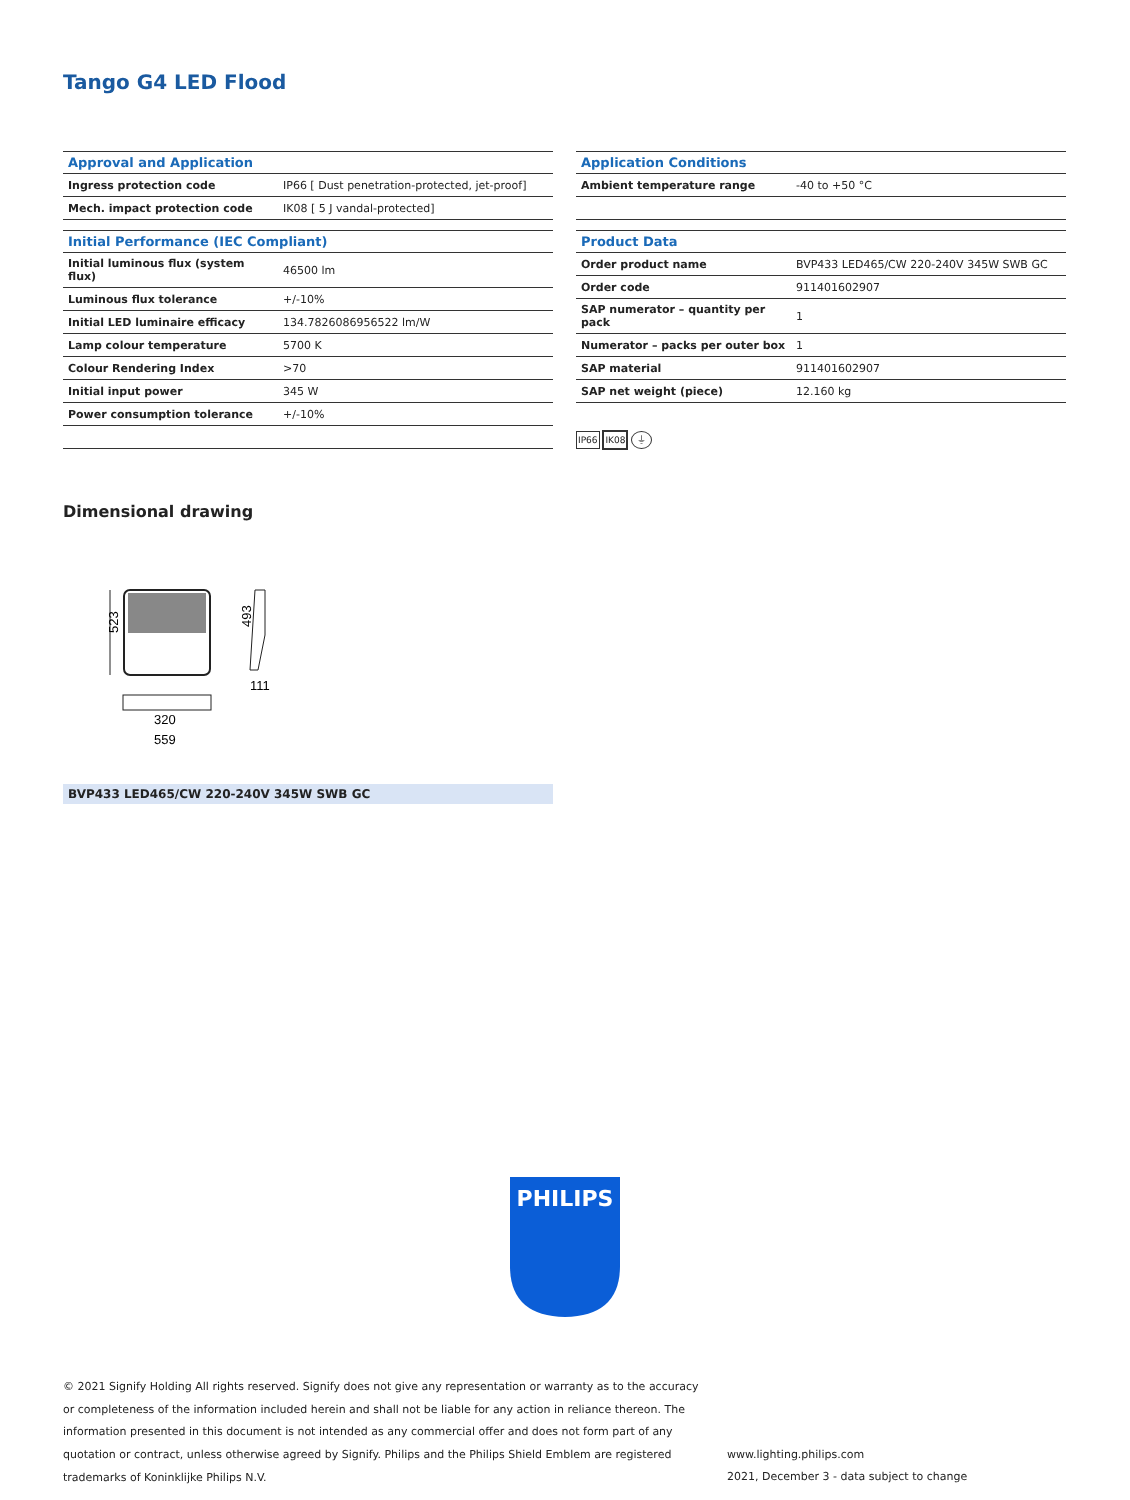Tango G4 LED Flood
| Approval and Application | |
| --- | --- |
| Ingress protection code | IP66 [ Dust penetration-protected, jet-proof] |
| Mech. impact protection code | IK08 [ 5 J vandal-protected] |
| Initial Performance (IEC Compliant) | |
| --- | --- |
| Initial luminous flux (system flux) | 46500 lm |
| Luminous flux tolerance | +/-10% |
| Initial LED luminaire efficacy | 134.7826086956522 lm/W |
| Lamp colour temperature | 5700 K |
| Colour Rendering Index | >70 |
| Initial input power | 345 W |
| Power consumption tolerance | +/-10% |
| Application Conditions | |
| --- | --- |
| Ambient temperature range | -40 to +50 °C |
| Product Data | |
| --- | --- |
| Order product name | BVP433 LED465/CW 220-240V 345W SWB GC |
| Order code | 911401602907 |
| SAP numerator – quantity per pack | 1 |
| Numerator – packs per outer box | 1 |
| SAP material | 911401602907 |
| SAP net weight (piece) | 12.160 kg |
IP66 IK08 ⏚
Dimensional drawing
523
493
111
320
559
BVP433 LED465/CW 220-240V 345W SWB GC
PHILIPS
© 2021 Signify Holding All rights reserved. Signify does not give any representation or warranty as to the accuracy or completeness of the information included herein and shall not be liable for any action in reliance thereon. The information presented in this document is not intended as any commercial offer and does not form part of any quotation or contract, unless otherwise agreed by Signify. Philips and the Philips Shield Emblem are registered trademarks of Koninklijke Philips N.V.
www.lighting.philips.com
2021, December 3 - data subject to change